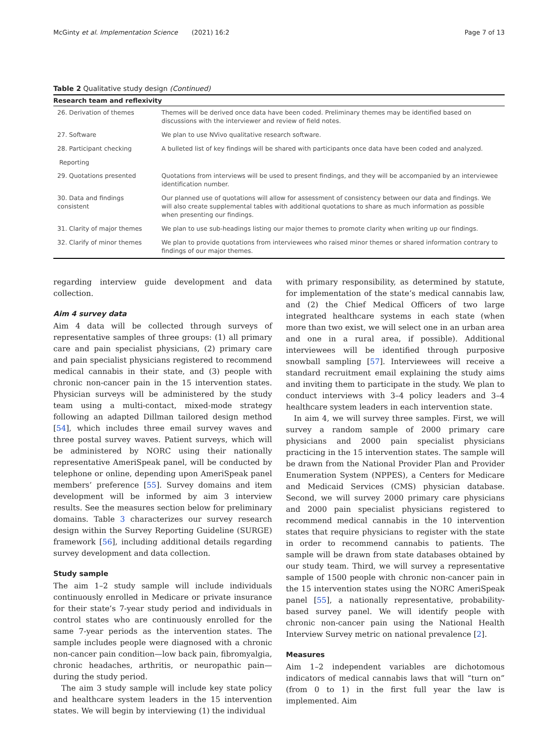McGinty et al. Implementation Science (2021) 16:2 Page 7 of 13
Table 2 Qualitative study design (Continued)
| Research team and reflexivity | |
| --- | --- |
| 26. Derivation of themes | Themes will be derived once data have been coded. Preliminary themes may be identified based on discussions with the interviewer and review of field notes. |
| 27. Software | We plan to use NVivo qualitative research software. |
| 28. Participant checking | A bulleted list of key findings will be shared with participants once data have been coded and analyzed. |
| Reporting | |
| 29. Quotations presented | Quotations from interviews will be used to present findings, and they will be accompanied by an interviewee identification number. |
| 30. Data and findings consistent | Our planned use of quotations will allow for assessment of consistency between our data and findings. We will also create supplemental tables with additional quotations to share as much information as possible when presenting our findings. |
| 31. Clarity of major themes | We plan to use sub-headings listing our major themes to promote clarity when writing up our findings. |
| 32. Clarify of minor themes | We plan to provide quotations from interviewees who raised minor themes or shared information contrary to findings of our major themes. |
regarding interview guide development and data collection.
Aim 4 survey data
Aim 4 data will be collected through surveys of representative samples of three groups: (1) all primary care and pain specialist physicians, (2) primary care and pain specialist physicians registered to recommend medical cannabis in their state, and (3) people with chronic non-cancer pain in the 15 intervention states. Physician surveys will be administered by the study team using a multi-contact, mixed-mode strategy following an adapted Dillman tailored design method [54], which includes three email survey waves and three postal survey waves. Patient surveys, which will be administered by NORC using their nationally representative AmeriSpeak panel, will be conducted by telephone or online, depending upon AmeriSpeak panel members’ preference [55]. Survey domains and item development will be informed by aim 3 interview results. See the measures section below for preliminary domains. Table 3 characterizes our survey research design within the Survey Reporting Guideline (SURGE) framework [56], including additional details regarding survey development and data collection.
Study sample
The aim 1–2 study sample will include individuals continuously enrolled in Medicare or private insurance for their state’s 7-year study period and individuals in control states who are continuously enrolled for the same 7-year periods as the intervention states. The sample includes people were diagnosed with a chronic non-cancer pain condition—low back pain, fibromyalgia, chronic headaches, arthritis, or neuropathic pain—during the study period.
The aim 3 study sample will include key state policy and healthcare system leaders in the 15 intervention states. We will begin by interviewing (1) the individual
with primary responsibility, as determined by statute, for implementation of the state’s medical cannabis law, and (2) the Chief Medical Officers of two large integrated healthcare systems in each state (when more than two exist, we will select one in an urban area and one in a rural area, if possible). Additional interviewees will be identified through purposive snowball sampling [57]. Interviewees will receive a standard recruitment email explaining the study aims and inviting them to participate in the study. We plan to conduct interviews with 3–4 policy leaders and 3–4 healthcare system leaders in each intervention state.
In aim 4, we will survey three samples. First, we will survey a random sample of 2000 primary care physicians and 2000 pain specialist physicians practicing in the 15 intervention states. The sample will be drawn from the National Provider Plan and Provider Enumeration System (NPPES), a Centers for Medicare and Medicaid Services (CMS) physician database. Second, we will survey 2000 primary care physicians and 2000 pain specialist physicians registered to recommend medical cannabis in the 10 intervention states that require physicians to register with the state in order to recommend cannabis to patients. The sample will be drawn from state databases obtained by our study team. Third, we will survey a representative sample of 1500 people with chronic non-cancer pain in the 15 intervention states using the NORC AmeriSpeak panel [55], a nationally representative, probability-based survey panel. We will identify people with chronic non-cancer pain using the National Health Interview Survey metric on national prevalence [2].
Measures
Aim 1–2 independent variables are dichotomous indicators of medical cannabis laws that will “turn on” (from 0 to 1) in the first full year the law is implemented. Aim